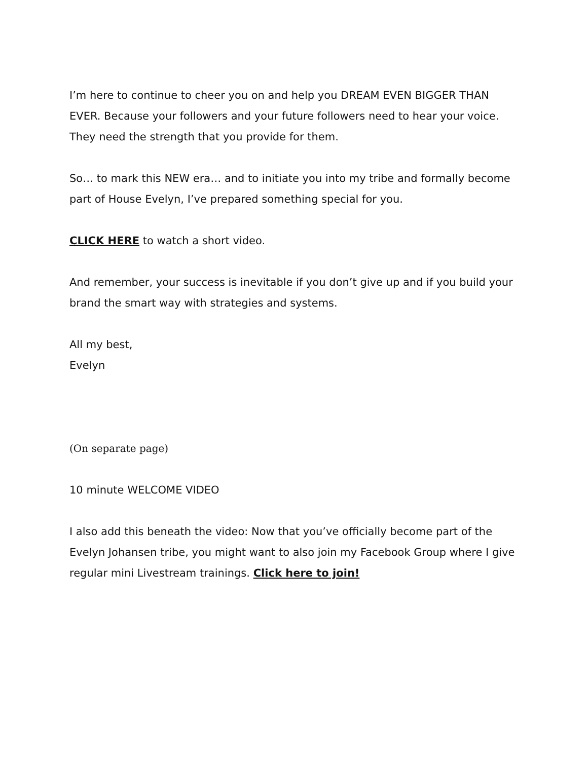I’m here to continue to cheer you on and help you DREAM EVEN BIGGER THAN EVER. Because your followers and your future followers need to hear your voice. They need the strength that you provide for them.
So… to mark this NEW era… and to initiate you into my tribe and formally become part of House Evelyn, I’ve prepared something special for you.
CLICK HERE to watch a short video.
And remember, your success is inevitable if you don’t give up and if you build your brand the smart way with strategies and systems.
All my best,
Evelyn
(On separate page)
10 minute WELCOME VIDEO
I also add this beneath the video: Now that you’ve officially become part of the Evelyn Johansen tribe, you might want to also join my Facebook Group where I give regular mini Livestream trainings. Click here to join!